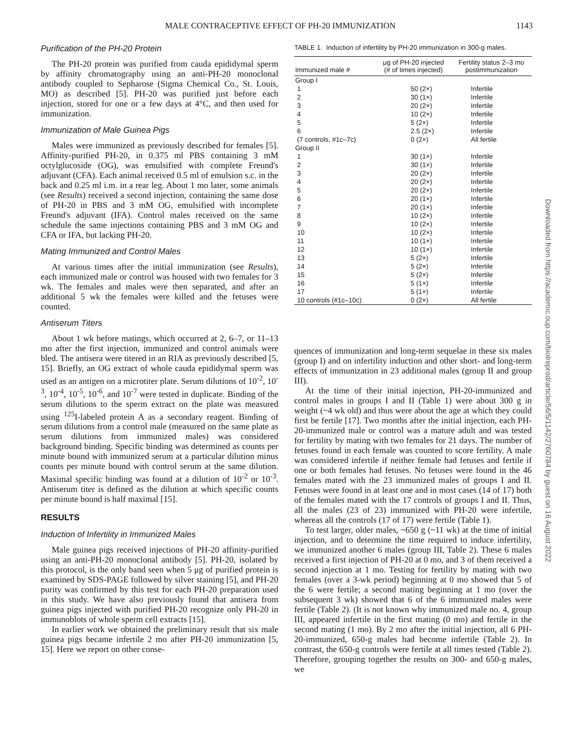MALE CONTRACEPTIVE EFFECT OF PH-20 IMMUNIZATION 1143
Purification of the PH-20 Protein
The PH-20 protein was purified from cauda epididymal sperm by affinity chromatography using an anti-PH-20 monoclonal antibody coupled to Sepharose (Sigma Chemical Co., St. Louis, MO) as described [5]. PH-20 was purified just before each injection, stored for one or a few days at 4°C, and then used for immunization.
Immunization of Male Guinea Pigs
Males were immunized as previously described for females [5]. Affinity-purified PH-20, in 0.375 ml PBS containing 3 mM octylglucoside (OG), was emulsified with complete Freund's adjuvant (CFA). Each animal received 0.5 ml of emulsion s.c. in the back and 0.25 ml i.m. in a rear leg. About 1 mo later, some animals (see Results) received a second injection, containing the same dose of PH-20 in PBS and 3 mM OG, emulsified with incomplete Freund's adjuvant (IFA). Control males received on the same schedule the same injections containing PBS and 3 mM OG and CFA or IFA, but lacking PH-20.
Mating Immunized and Control Males
At various times after the initial immunization (see Results), each immunized male or control was housed with two females for 3 wk. The females and males were then separated, and after an additional 5 wk the females were killed and the fetuses were counted.
Antiserum Titers
About 1 wk before matings, which occurred at 2, 6–7, or 11–13 mo after the first injection, immunized and control animals were bled. The antisera were titered in an RIA as previously described [5, 15]. Briefly, an OG extract of whole cauda epididymal sperm was used as an antigen on a microtiter plate. Serum dilutions of 10<sup>-2</sup>, 10<sup>-3</sup>, 10<sup>-4</sup>, 10<sup>-5</sup>, 10<sup>-6</sup>, and 10<sup>-7</sup> were tested in duplicate. Binding of the serum dilutions to the sperm extract on the plate was measured using <sup>125</sup>I-labeled protein A as a secondary reagent. Binding of serum dilutions from a control male (measured on the same plate as serum dilutions from immunized males) was considered background binding. Specific binding was determined as counts per minute bound with immunized serum at a particular dilution minus counts per minute bound with control serum at the same dilution. Maximal specific binding was found at a dilution of 10<sup>-2</sup> or 10<sup>-3</sup>. Antiserum titer is defined as the dilution at which specific counts per minute bound is half maximal [15].
RESULTS
Induction of Infertility in Immunized Males
Male guinea pigs received injections of PH-20 affinity-purified using an anti-PH-20 monoclonal antibody [5]. PH-20, isolated by this protocol, is the only band seen when 5 μg of purified protein is examined by SDS-PAGE followed by silver staining [5], and PH-20 purity was confirmed by this test for each PH-20 preparation used in this study. We have also previously found that antisera from guinea pigs injected with purified PH-20 recognize only PH-20 in immunoblots of whole sperm cell extracts [15].
In earlier work we obtained the preliminary result that six male guinea pigs became infertile 2 mo after PH-20 immunization [5, 15]. Here we report on other conse-
TABLE 1. Induction of infertility by PH-20 immunization in 300-g males.
| Immunized male # | μg of PH-20 injected (# of times injected) | Fertility status 2–3 mo postimmunization |
| --- | --- | --- |
| Group I | | |
| 1 | 50 (2×) | Infertile |
| 2 | 30 (1×) | Infertile |
| 3 | 20 (2×) | Infertile |
| 4 | 10 (2×) | Infertile |
| 5 | 5 (2×) | Infertile |
| 6 | 2.5 (2×) | Infertile |
| (7 controls, #1c–7c) | 0 (2×) | All fertile |
| Group II | | |
| 1 | 30 (1×) | Infertile |
| 2 | 30 (1×) | Infertile |
| 3 | 20 (2×) | Infertile |
| 4 | 20 (2×) | Infertile |
| 5 | 20 (2×) | Infertile |
| 6 | 20 (1×) | Infertile |
| 7 | 20 (1×) | Infertile |
| 8 | 10 (2×) | Infertile |
| 9 | 10 (2×) | Infertile |
| 10 | 10 (2×) | Infertile |
| 11 | 10 (1×) | Infertile |
| 12 | 10 (1×) | Infertile |
| 13 | 5 (2×) | Infertile |
| 14 | 5 (2×) | Infertile |
| 15 | 5 (2×) | Infertile |
| 16 | 5 (1×) | Infertile |
| 17 | 5 (1×) | Infertile |
| 10 controls (#1c–10c) | 0 (2×) | All fertile |
quences of immunization and long-term sequelae in these six males (group I) and on infertility induction and other short- and long-term effects of immunization in 23 additional males (group II and group III).
At the time of their initial injection, PH-20-immunized and control males in groups I and II (Table 1) were about 300 g in weight (~4 wk old) and thus were about the age at which they could first be fertile [17]. Two months after the initial injection, each PH-20-immunized male or control was a mature adult and was tested for fertility by mating with two females for 21 days. The number of fetuses found in each female was counted to score fertility. A male was considered infertile if neither female had fetuses and fertile if one or both females had fetuses. No fetuses were found in the 46 females mated with the 23 immunized males of groups I and II. Fetuses were found in at least one and in most cases (14 of 17) both of the females mated with the 17 controls of groups I and II. Thus, all the males (23 of 23) immunized with PH-20 were infertile, whereas all the controls (17 of 17) were fertile (Table 1).
To test larger, older males, ~650 g (~11 wk) at the time of initial injection, and to determine the time required to induce infertility, we immunized another 6 males (group III, Table 2). These 6 males received a first injection of PH-20 at 0 mo, and 3 of them received a second injection at 1 mo. Testing for fertility by mating with two females (over a 3-wk period) beginning at 0 mo showed that 5 of the 6 were fertile; a second mating beginning at 1 mo (over the subsequent 3 wk) showed that 6 of the 6 immunized males were fertile (Table 2). (It is not known why immunized male no. 4, group III, appeared infertile in the first mating (0 mo) and fertile in the second mating (1 mo). By 2 mo after the initial injection, all 6 PH-20-immunized, 650-g males had become infertile (Table 2). In contrast, the 650-g controls were fertile at all times tested (Table 2). Therefore, grouping together the results on 300- and 650-g males, we
Downloaded from https://academic.oup.com/biolreprod/article/56/5/1142/2760784 by guest on 16 August 2022